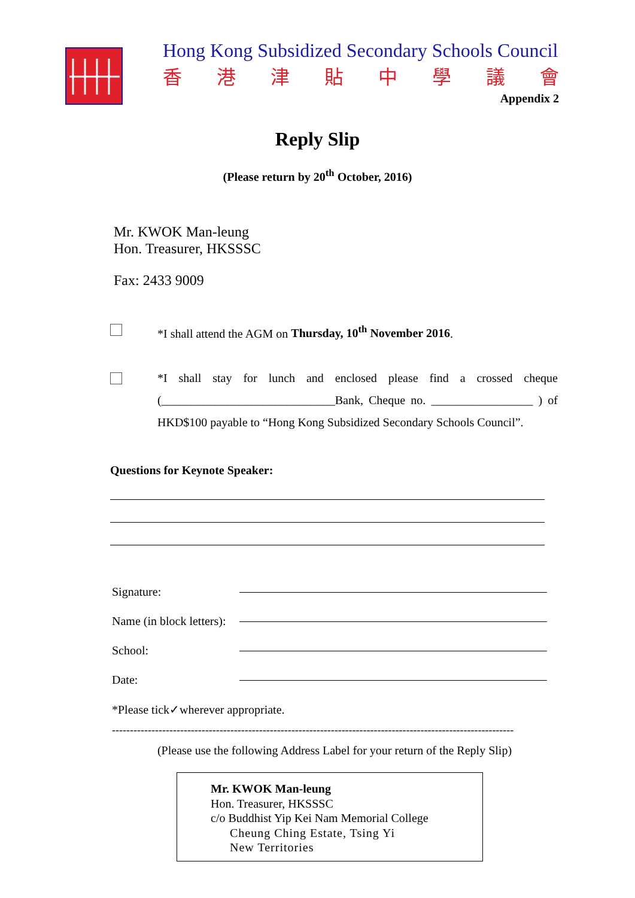Hong Kong Subsidized Secondary Schools Council
香港津貼中學議會
Appendix 2
Reply Slip
(Please return by 20<sup>th</sup> October, 2016)
Mr. KWOK Man-leung
Hon. Treasurer, HKSSSC
Fax: 2433 9009
*I shall attend the AGM on Thursday, 10<sup>th</sup> November 2016.
*I shall stay for lunch and enclosed please find a crossed cheque (_____________________________Bank, Cheque no. _________________ ) of HKD$100 payable to “Hong Kong Subsidized Secondary Schools Council”.
Questions for Keynote Speaker:
Signature:
Name (in block letters):
School:
Date:
*Please tick✓wherever appropriate.
----------------------------------------------------------------------------------------------------------------
(Please use the following Address Label for your return of the Reply Slip)
Mr. KWOK Man-leung
Hon. Treasurer, HKSSSC
c/o Buddhist Yip Kei Nam Memorial College
Cheung Ching Estate, Tsing Yi
New Territories